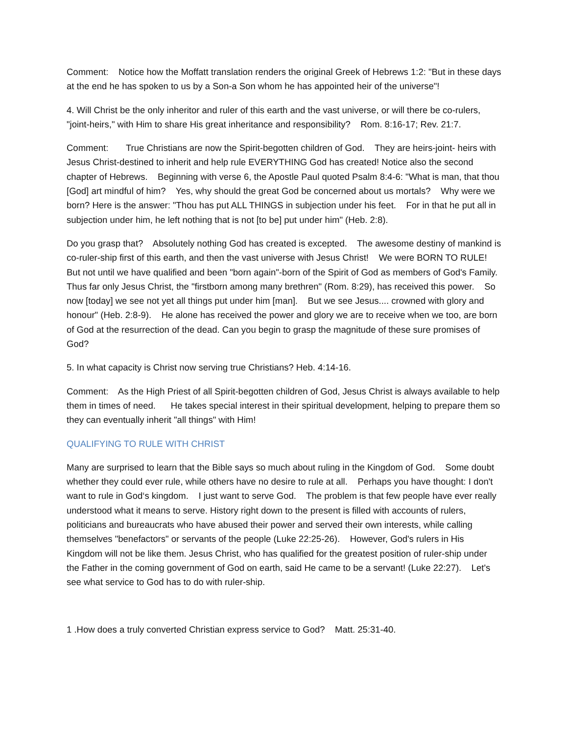Comment: Notice how the Moffatt translation renders the original Greek of Hebrews 1:2: "But in these days at the end he has spoken to us by a Son-a Son whom he has appointed heir of the universe"!
4. Will Christ be the only inheritor and ruler of this earth and the vast universe, or will there be co-rulers, "joint-heirs," with Him to share His great inheritance and responsibility? Rom. 8:16-17; Rev. 21:7.
Comment: True Christians are now the Spirit-begotten children of God. They are heirs-joint- heirs with Jesus Christ-destined to inherit and help rule EVERYTHING God has created! Notice also the second chapter of Hebrews. Beginning with verse 6, the Apostle Paul quoted Psalm 8:4-6: "What is man, that thou [God] art mindful of him? Yes, why should the great God be concerned about us mortals? Why were we born? Here is the answer: "Thou has put ALL THINGS in subjection under his feet. For in that he put all in subjection under him, he left nothing that is not [to be] put under him" (Heb. 2:8).
Do you grasp that? Absolutely nothing God has created is excepted. The awesome destiny of mankind is co-ruler-ship first of this earth, and then the vast universe with Jesus Christ! We were BORN TO RULE! But not until we have qualified and been "born again"-born of the Spirit of God as members of God's Family. Thus far only Jesus Christ, the "firstborn among many brethren" (Rom. 8:29), has received this power. So now [today] we see not yet all things put under him [man]. But we see Jesus.... crowned with glory and honour" (Heb. 2:8-9). He alone has received the power and glory we are to receive when we too, are born of God at the resurrection of the dead. Can you begin to grasp the magnitude of these sure promises of God?
5. In what capacity is Christ now serving true Christians? Heb. 4:14-16.
Comment: As the High Priest of all Spirit-begotten children of God, Jesus Christ is always available to help them in times of need. He takes special interest in their spiritual development, helping to prepare them so they can eventually inherit "all things" with Him!
QUALIFYING TO RULE WITH CHRIST
Many are surprised to learn that the Bible says so much about ruling in the Kingdom of God. Some doubt whether they could ever rule, while others have no desire to rule at all. Perhaps you have thought: I don't want to rule in God‘s kingdom. I just want to serve God. The problem is that few people have ever really understood what it means to serve. History right down to the present is filled with accounts of rulers, politicians and bureaucrats who have abused their power and served their own interests, while calling themselves "benefactors" or servants of the people (Luke 22:25-26). However, God's rulers in His Kingdom will not be like them. Jesus Christ, who has qualified for the greatest position of ruler-ship under the Father in the coming government of God on earth, said He came to be a servant! (Luke 22:27). Let's see what service to God has to do with ruler-ship.
1 .How does a truly converted Christian express service to God? Matt. 25:31-40.